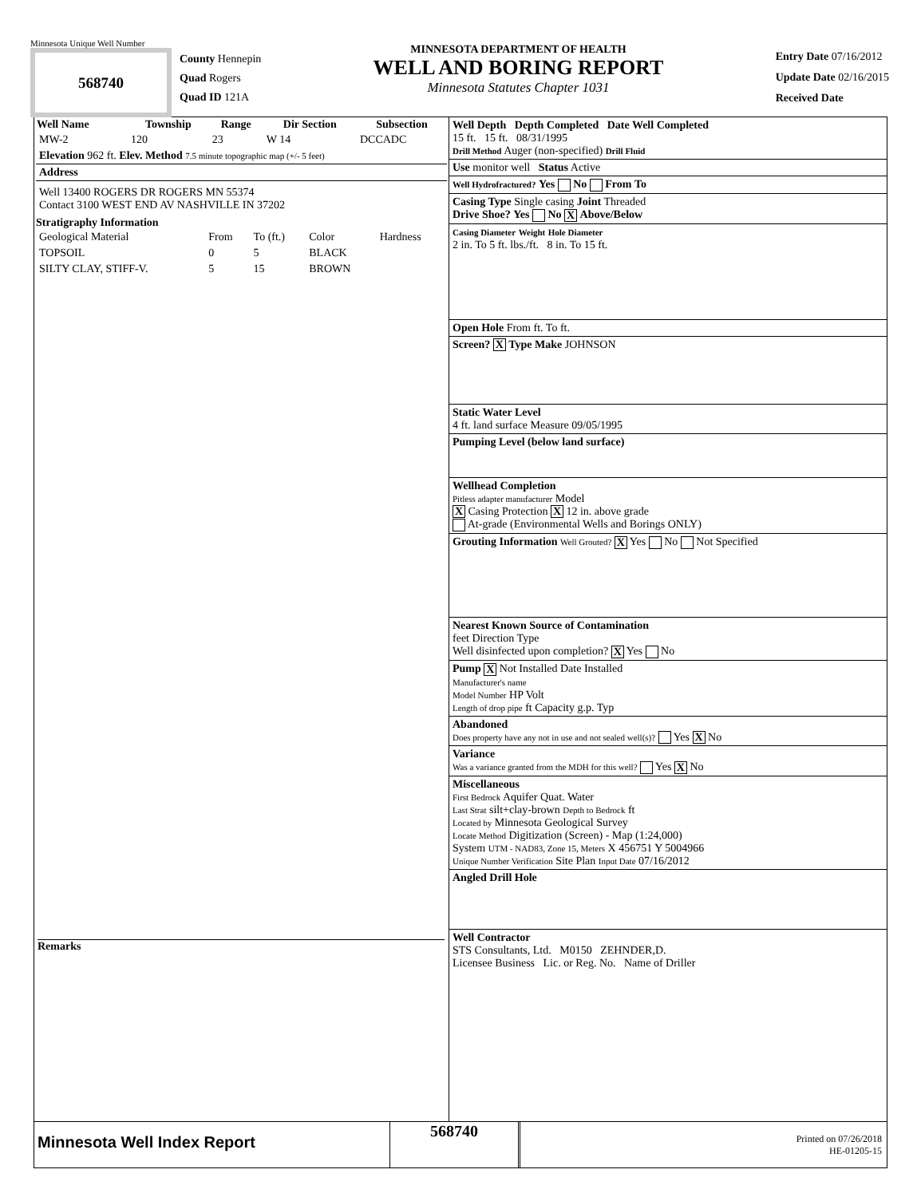Minnesota Unique Well Number
568740
County Hennepin
Quad Rogers
Quad ID 121A
MINNESOTA DEPARTMENT OF HEALTH
WELL AND BORING REPORT
Minnesota Statutes Chapter 1031
Entry Date 07/16/2012
Update Date 02/16/2015
Received Date
| Well Name | Township | Range | Dir Section | Subsection |
| --- | --- | --- | --- | --- |
| MW-2 | 120 | 23 | W 14 | DCCADC |
Elevation 962 ft. Elev. Method 7.5 minute topographic map (+/- 5 feet)
Address
Well 13400 ROGERS DR ROGERS MN 55374
Contact 3100 WEST END AV NASHVILLE IN 37202
Stratigraphy Information
| Geological Material | From | To (ft.) | Color | Hardness |
| TOPSOIL | 0 | 5 | BLACK | |
| SILTY CLAY, STIFF-V. | 5 | 15 | BROWN | |
Remarks
Well Depth Depth Completed Date Well Completed
15 ft. 15 ft. 08/31/1995
Drill Method Auger (non-specified) Drill Fluid
Use monitor well Status Active
Well Hydrofractured? Yes No From To
Casing Type Single casing Joint Threaded
Drive Shoe? Yes No X Above/Below
Casing Diameter Weight Hole Diameter
2 in. To 5 ft. lbs./ft. 8 in. To 15 ft.
Open Hole From ft. To ft.
Screen? X Type Make JOHNSON
Static Water Level
4 ft. land surface Measure 09/05/1995
Pumping Level (below land surface)
Wellhead Completion
Pitless adapter manufacturer Model
X Casing Protection X 12 in. above grade
At-grade (Environmental Wells and Borings ONLY)
Grouting Information Well Grouted? X Yes No Not Specified
Nearest Known Source of Contamination
feet Direction Type
Well disinfected upon completion? X Yes No
Pump X Not Installed Date Installed
Manufacturer's name
Model Number HP Volt
Length of drop pipe ft Capacity g.p. Typ
Abandoned
Does property have any not in use and not sealed well(s)? Yes X No
Variance
Was a variance granted from the MDH for this well? Yes X No
Miscellaneous
First Bedrock Aquifer Quat. Water
Last Strat silt+clay-brown Depth to Bedrock ft
Located by Minnesota Geological Survey
Locate Method Digitization (Screen) - Map (1:24,000)
System UTM - NAD83, Zone 15, Meters X 456751 Y 5004966
Unique Number Verification Site Plan Input Date 07/16/2012
Angled Drill Hole
Well Contractor
STS Consultants, Ltd. M0150 ZEHNDER,D.
Licensee Business Lic. or Reg. No. Name of Driller
Minnesota Well Index Report
568740
Printed on 07/26/2018
HE-01205-15